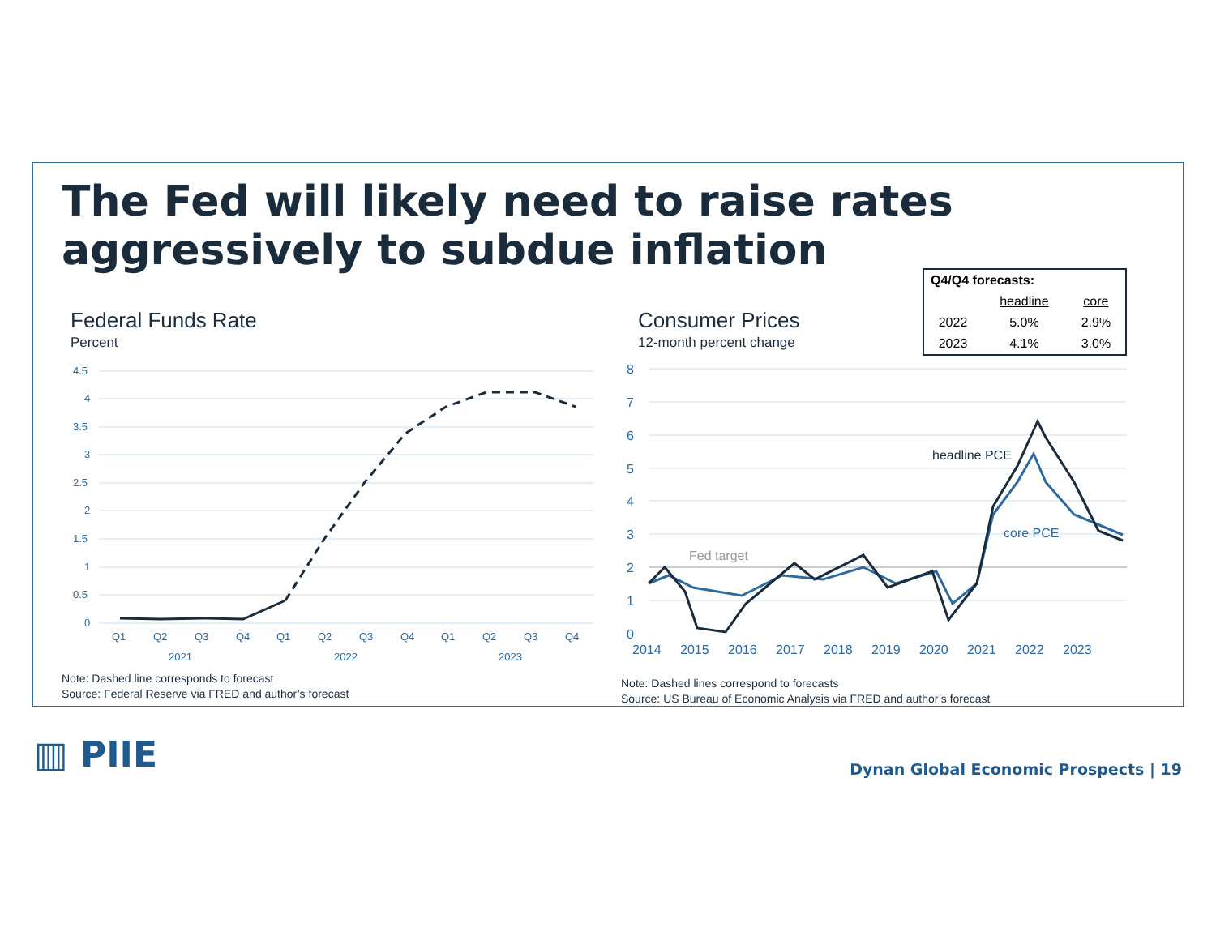The Fed will likely need to raise rates
aggressively to subdue inflation
Federal Funds Rate
Percent
4.5
4
3.5
3
2.5
2
1.5
1
0.5
0
Q1
Q2
Q3
Q4
Q1
Q2
Q3
Q4
Q1
Q2
Q3
Q4
2021
2022
2023
Consumer Prices
12-month percent change
| Q4/Q4 forecasts: | | |
| --- | --- | --- |
| | headline | core |
| 2022 | 5.0% | 2.9% |
| 2023 | 4.1% | 3.0% |
8
7
6
5
4
3
2
1
0
2014
2015
2016
2017
2018
2019
2020
2021
2022
2023
Fed target
headline PCE
core PCE
Note: Dashed line corresponds to forecast
Source: Federal Reserve via FRED and author’s forecast
Note: Dashed lines correspond to forecasts
Source: US Bureau of Economic Analysis via FRED and author’s forecast
▥ PIIE
Dynan Global Economic Prospects | 19